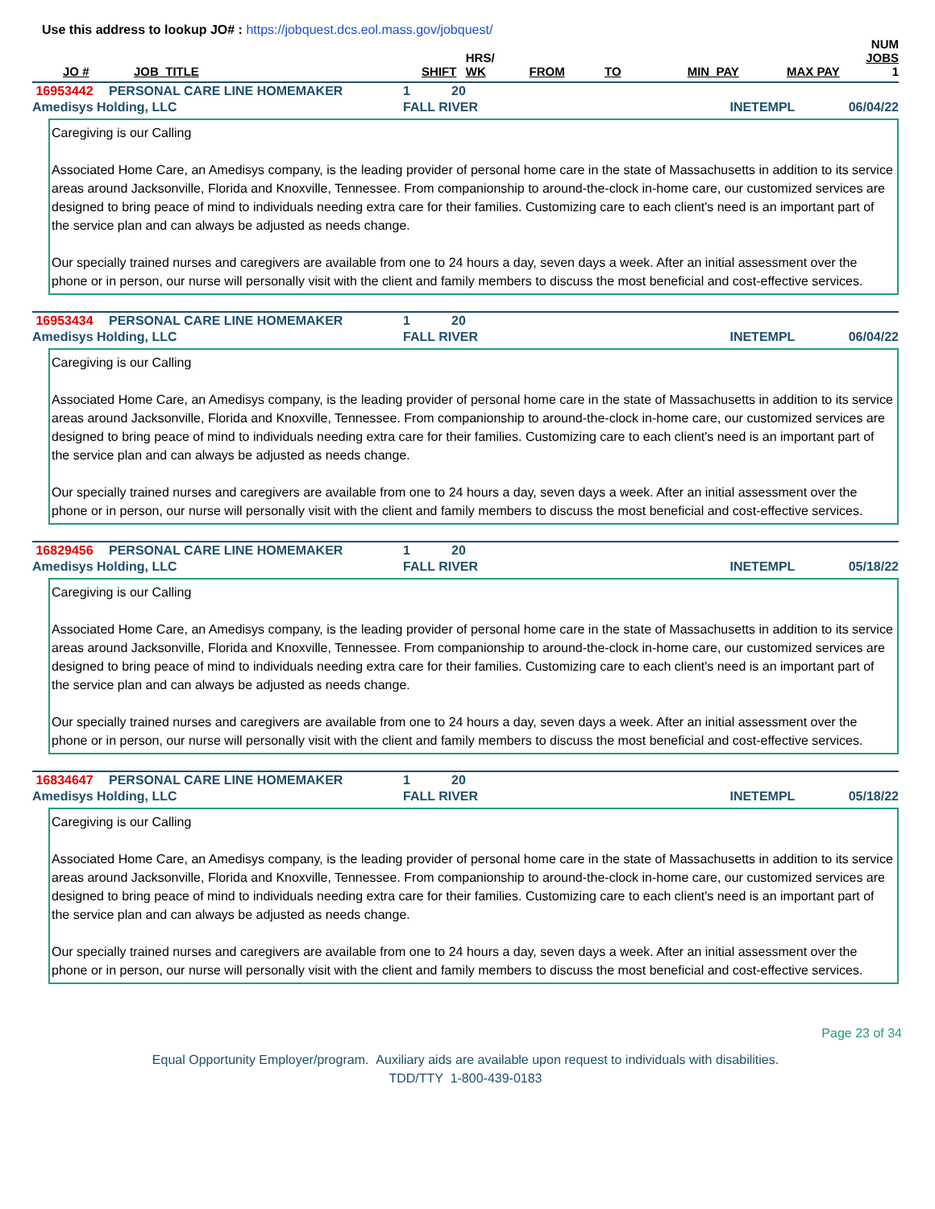Use this address to lookup JO# : https://jobquest.dcs.eol.mass.gov/jobquest/
| JO # | JOB_TITLE | SHIFT | HRS/ WK | FROM | TO | MIN_PAY | MAX PAY | NUM JOBS 1 |
| 16953442 | PERSONAL CARE LINE HOMEMAKER | 1 | 20 | |
| Amedisys Holding, LLC | | FALL RIVER | | INETEMPL 06/04/22 |
Caregiving is our Calling
Associated Home Care, an Amedisys company, is the leading provider of personal home care in the state of Massachusetts in addition to its service areas around Jacksonville, Florida and Knoxville, Tennessee. From companionship to around-the-clock in-home care, our customized services are designed to bring peace of mind to individuals needing extra care for their families. Customizing care to each client's need is an important part of the service plan and can always be adjusted as needs change.
Our specially trained nurses and caregivers are available from one to 24 hours a day, seven days a week. After an initial assessment over the phone or in person, our nurse will personally visit with the client and family members to discuss the most beneficial and cost-effective services.
| 16953434 | PERSONAL CARE LINE HOMEMAKER | 1 | 20 | |
| Amedisys Holding, LLC | | FALL RIVER | | INETEMPL 06/04/22 |
Caregiving is our Calling
Associated Home Care, an Amedisys company, is the leading provider of personal home care in the state of Massachusetts in addition to its service areas around Jacksonville, Florida and Knoxville, Tennessee. From companionship to around-the-clock in-home care, our customized services are designed to bring peace of mind to individuals needing extra care for their families. Customizing care to each client's need is an important part of the service plan and can always be adjusted as needs change.
Our specially trained nurses and caregivers are available from one to 24 hours a day, seven days a week. After an initial assessment over the phone or in person, our nurse will personally visit with the client and family members to discuss the most beneficial and cost-effective services.
| 16829456 | PERSONAL CARE LINE HOMEMAKER | 1 | 20 | |
| Amedisys Holding, LLC | | FALL RIVER | | INETEMPL 05/18/22 |
Caregiving is our Calling
Associated Home Care, an Amedisys company, is the leading provider of personal home care in the state of Massachusetts in addition to its service areas around Jacksonville, Florida and Knoxville, Tennessee. From companionship to around-the-clock in-home care, our customized services are designed to bring peace of mind to individuals needing extra care for their families. Customizing care to each client's need is an important part of the service plan and can always be adjusted as needs change.
Our specially trained nurses and caregivers are available from one to 24 hours a day, seven days a week. After an initial assessment over the phone or in person, our nurse will personally visit with the client and family members to discuss the most beneficial and cost-effective services.
| 16834647 | PERSONAL CARE LINE HOMEMAKER | 1 | 20 | |
| Amedisys Holding, LLC | | FALL RIVER | | INETEMPL 05/18/22 |
Caregiving is our Calling
Associated Home Care, an Amedisys company, is the leading provider of personal home care in the state of Massachusetts in addition to its service areas around Jacksonville, Florida and Knoxville, Tennessee. From companionship to around-the-clock in-home care, our customized services are designed to bring peace of mind to individuals needing extra care for their families. Customizing care to each client's need is an important part of the service plan and can always be adjusted as needs change.
Our specially trained nurses and caregivers are available from one to 24 hours a day, seven days a week. After an initial assessment over the phone or in person, our nurse will personally visit with the client and family members to discuss the most beneficial and cost-effective services.
Page 23 of 34
Equal Opportunity Employer/program. Auxiliary aids are available upon request to individuals with disabilities.
TDD/TTY 1-800-439-0183